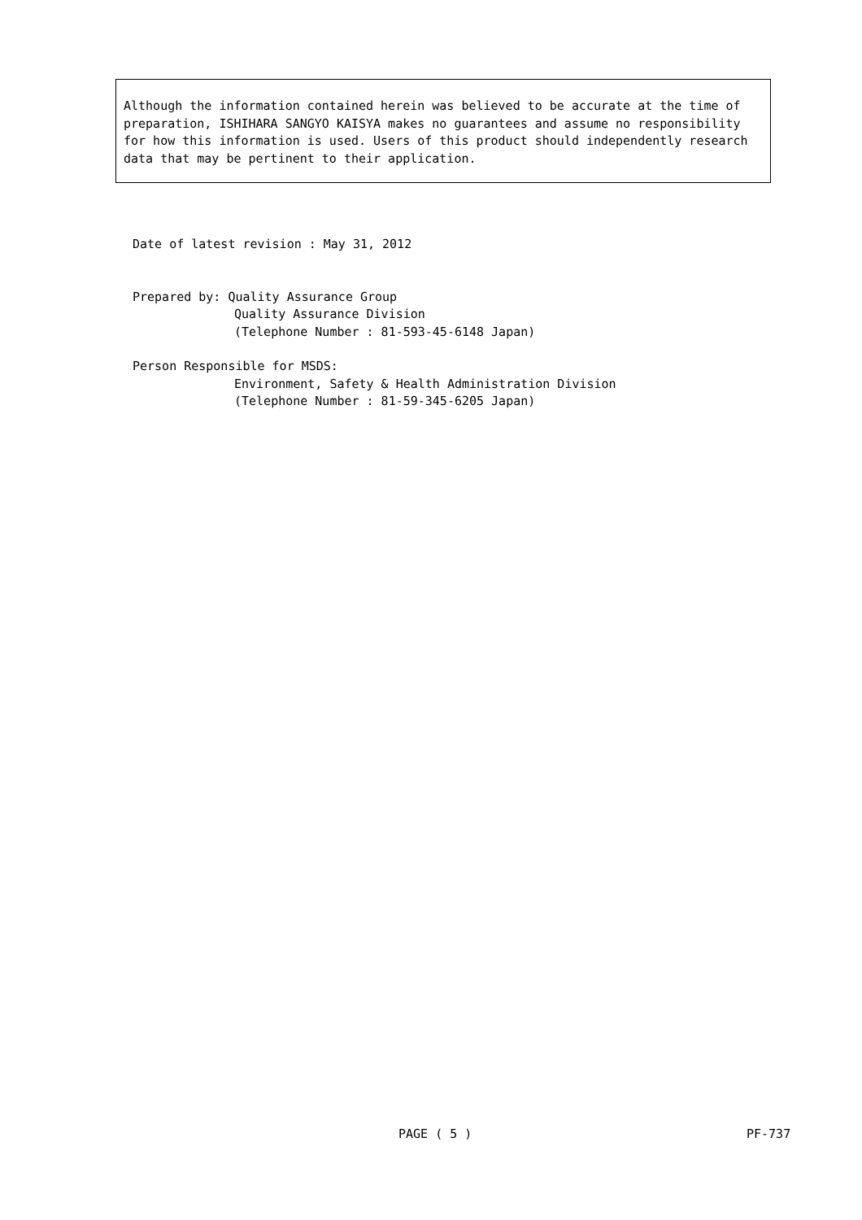Although the information contained herein was believed to be accurate at the time of preparation, ISHIHARA SANGYO KAISYA makes no guarantees and assume no responsibility for how this information is used. Users of this product should independently research data that may be pertinent to their application.
Date of latest revision : May 31, 2012
Prepared by: Quality Assurance Group
Quality Assurance Division
(Telephone Number : 81-593-45-6148 Japan)
Person Responsible for MSDS:
Environment, Safety & Health Administration Division
(Telephone Number : 81-59-345-6205 Japan)
PAGE ( 5 ) PF-737